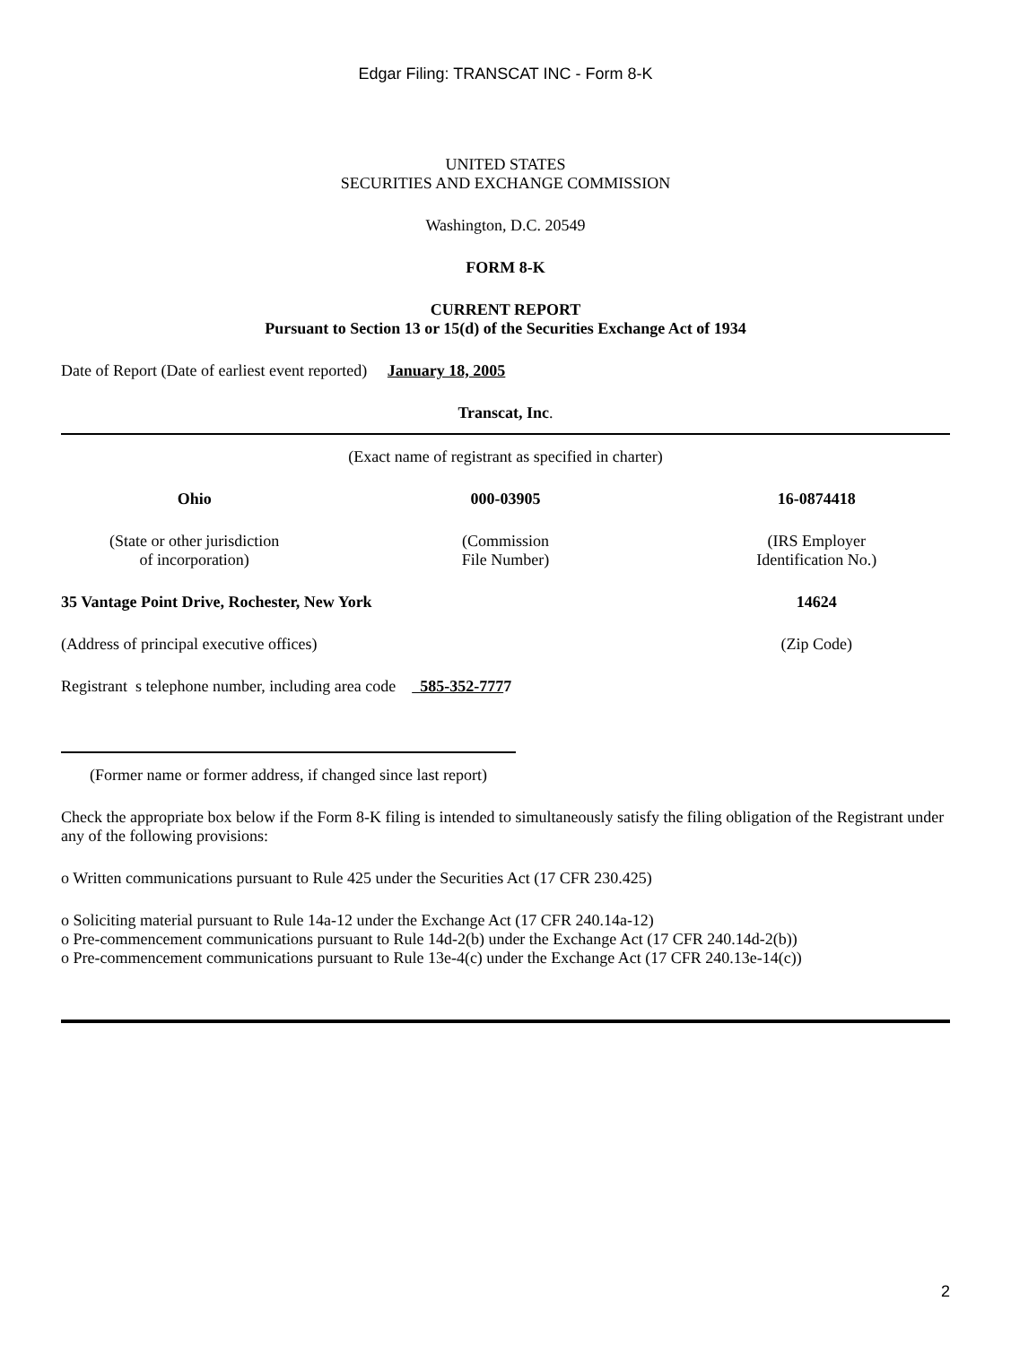Edgar Filing: TRANSCAT INC - Form 8-K
UNITED STATES
SECURITIES AND EXCHANGE COMMISSION
Washington, D.C. 20549
FORM 8-K
CURRENT REPORT
Pursuant to Section 13 or 15(d) of the Securities Exchange Act of 1934
Date of Report (Date of earliest event reported) January 18, 2005
Transcat, Inc.
(Exact name of registrant as specified in charter)
| Ohio | 000-03905 | 16-0874418 |
| (State or other jurisdiction of incorporation) | (Commission File Number) | (IRS Employer Identification No.) |
| 35 Vantage Point Drive, Rochester, New York | 14624 |
| (Address of principal executive offices) | (Zip Code) |
Registrant s telephone number, including area code 585-352-7777
(Former name or former address, if changed since last report)
Check the appropriate box below if the Form 8-K filing is intended to simultaneously satisfy the filing obligation of the Registrant under any of the following provisions:
o Written communications pursuant to Rule 425 under the Securities Act (17 CFR 230.425)
o Soliciting material pursuant to Rule 14a-12 under the Exchange Act (17 CFR 240.14a-12)
o Pre-commencement communications pursuant to Rule 14d-2(b) under the Exchange Act (17 CFR 240.14d-2(b))
o Pre-commencement communications pursuant to Rule 13e-4(c) under the Exchange Act (17 CFR 240.13e-14(c))
2